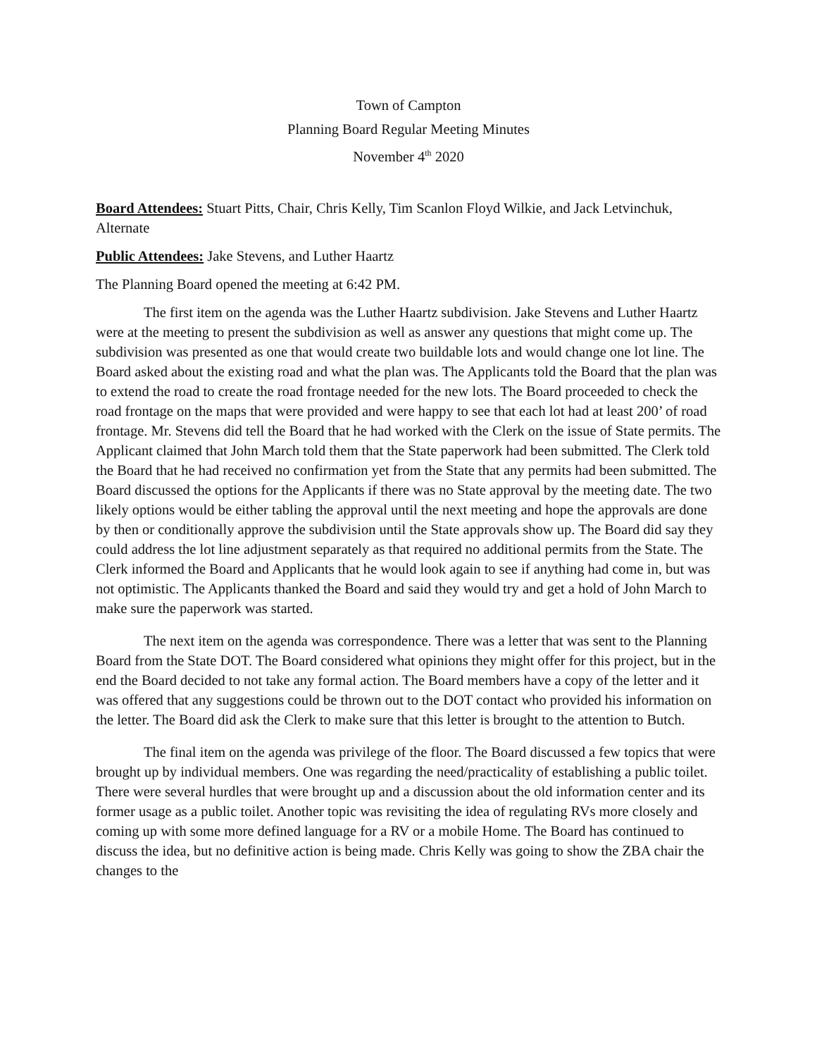Town of Campton
Planning Board Regular Meeting Minutes
November 4<sup>th</sup> 2020
Board Attendees: Stuart Pitts, Chair, Chris Kelly, Tim Scanlon Floyd Wilkie, and Jack Letvinchuk, Alternate
Public Attendees: Jake Stevens, and Luther Haartz
The Planning Board opened the meeting at 6:42 PM.
The first item on the agenda was the Luther Haartz subdivision. Jake Stevens and Luther Haartz were at the meeting to present the subdivision as well as answer any questions that might come up. The subdivision was presented as one that would create two buildable lots and would change one lot line. The Board asked about the existing road and what the plan was. The Applicants told the Board that the plan was to extend the road to create the road frontage needed for the new lots. The Board proceeded to check the road frontage on the maps that were provided and were happy to see that each lot had at least 200’ of road frontage. Mr. Stevens did tell the Board that he had worked with the Clerk on the issue of State permits. The Applicant claimed that John March told them that the State paperwork had been submitted. The Clerk told the Board that he had received no confirmation yet from the State that any permits had been submitted. The Board discussed the options for the Applicants if there was no State approval by the meeting date. The two likely options would be either tabling the approval until the next meeting and hope the approvals are done by then or conditionally approve the subdivision until the State approvals show up. The Board did say they could address the lot line adjustment separately as that required no additional permits from the State. The Clerk informed the Board and Applicants that he would look again to see if anything had come in, but was not optimistic. The Applicants thanked the Board and said they would try and get a hold of John March to make sure the paperwork was started.
The next item on the agenda was correspondence. There was a letter that was sent to the Planning Board from the State DOT. The Board considered what opinions they might offer for this project, but in the end the Board decided to not take any formal action. The Board members have a copy of the letter and it was offered that any suggestions could be thrown out to the DOT contact who provided his information on the letter. The Board did ask the Clerk to make sure that this letter is brought to the attention to Butch.
The final item on the agenda was privilege of the floor. The Board discussed a few topics that were brought up by individual members. One was regarding the need/practicality of establishing a public toilet. There were several hurdles that were brought up and a discussion about the old information center and its former usage as a public toilet. Another topic was revisiting the idea of regulating RVs more closely and coming up with some more defined language for a RV or a mobile Home. The Board has continued to discuss the idea, but no definitive action is being made. Chris Kelly was going to show the ZBA chair the changes to the